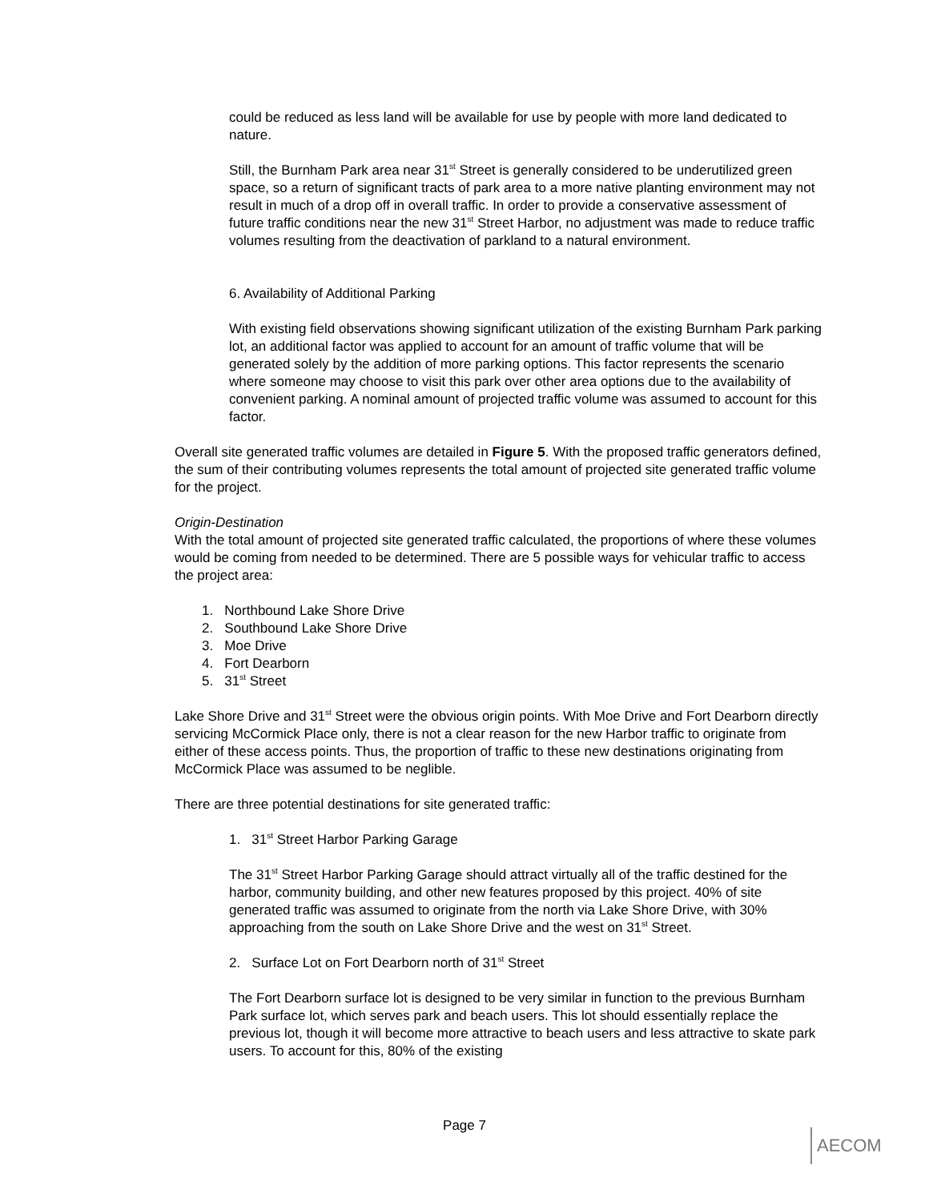could be reduced as less land will be available for use by people with more land dedicated to nature.
Still, the Burnham Park area near 31<sup>st</sup> Street is generally considered to be underutilized green space, so a return of significant tracts of park area to a more native planting environment may not result in much of a drop off in overall traffic. In order to provide a conservative assessment of future traffic conditions near the new 31<sup>st</sup> Street Harbor, no adjustment was made to reduce traffic volumes resulting from the deactivation of parkland to a natural environment.
6. Availability of Additional Parking
With existing field observations showing significant utilization of the existing Burnham Park parking lot, an additional factor was applied to account for an amount of traffic volume that will be generated solely by the addition of more parking options. This factor represents the scenario where someone may choose to visit this park over other area options due to the availability of convenient parking. A nominal amount of projected traffic volume was assumed to account for this factor.
Overall site generated traffic volumes are detailed in Figure 5. With the proposed traffic generators defined, the sum of their contributing volumes represents the total amount of projected site generated traffic volume for the project.
Origin-Destination
With the total amount of projected site generated traffic calculated, the proportions of where these volumes would be coming from needed to be determined. There are 5 possible ways for vehicular traffic to access the project area:
1. Northbound Lake Shore Drive
2. Southbound Lake Shore Drive
3. Moe Drive
4. Fort Dearborn
5. 31<sup>st</sup> Street
Lake Shore Drive and 31<sup>st</sup> Street were the obvious origin points. With Moe Drive and Fort Dearborn directly servicing McCormick Place only, there is not a clear reason for the new Harbor traffic to originate from either of these access points. Thus, the proportion of traffic to these new destinations originating from McCormick Place was assumed to be neglible.
There are three potential destinations for site generated traffic:
1. 31<sup>st</sup> Street Harbor Parking Garage
The 31<sup>st</sup> Street Harbor Parking Garage should attract virtually all of the traffic destined for the harbor, community building, and other new features proposed by this project. 40% of site generated traffic was assumed to originate from the north via Lake Shore Drive, with 30% approaching from the south on Lake Shore Drive and the west on 31<sup>st</sup> Street.
2. Surface Lot on Fort Dearborn north of 31<sup>st</sup> Street
The Fort Dearborn surface lot is designed to be very similar in function to the previous Burnham Park surface lot, which serves park and beach users. This lot should essentially replace the previous lot, though it will become more attractive to beach users and less attractive to skate park users. To account for this, 80% of the existing
Page 7
AECOM